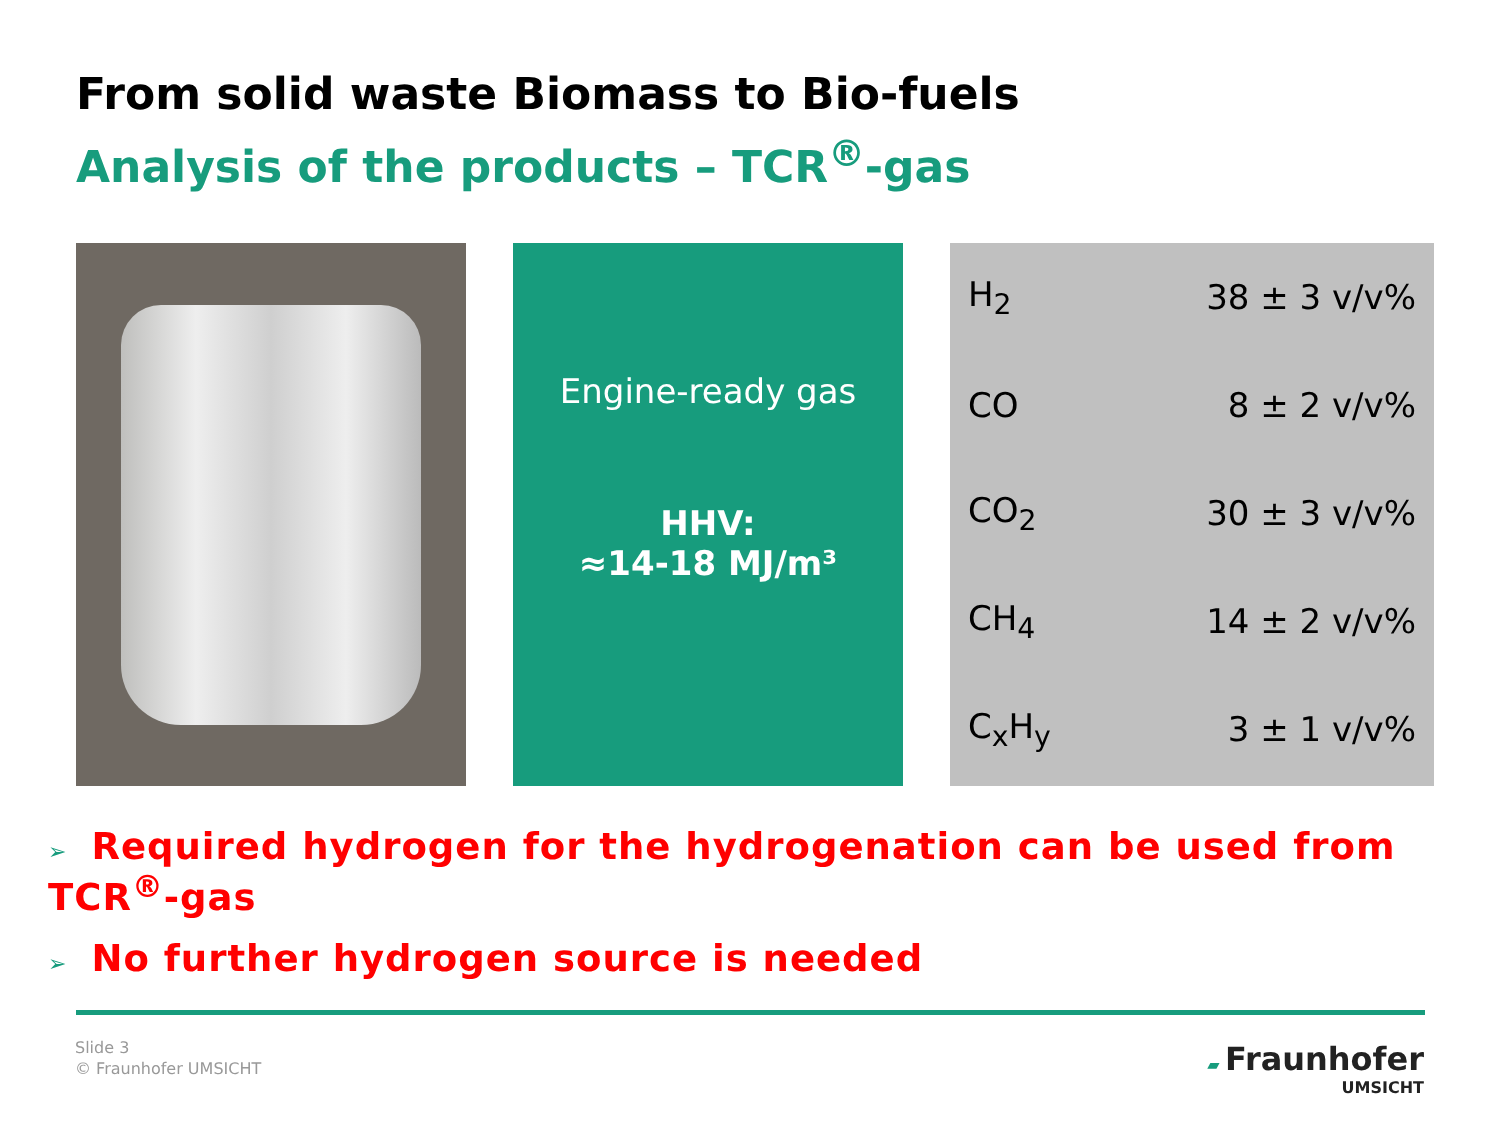From solid waste Biomass to Bio-fuels
Analysis of the products – TCR<sup>®</sup>-gas
Engine-ready gas
HHV:
≈14-18 MJ/m³
| H<sub>2</sub> | 38 ± 3 v/v% |
| CO | 8 ± 2 v/v% |
| CO<sub>2</sub> | 30 ± 3 v/v% |
| CH<sub>4</sub> | 14 ± 2 v/v% |
| C<sub>x</sub>H<sub>y</sub> | 3 ± 1 v/v% |
➢ Required hydrogen for the hydrogenation can be used from TCR<sup>®</sup>-gas
➢ No further hydrogen source is needed
Slide 3
© Fraunhofer UMSICHT
▰ Fraunhofer
UMSICHT